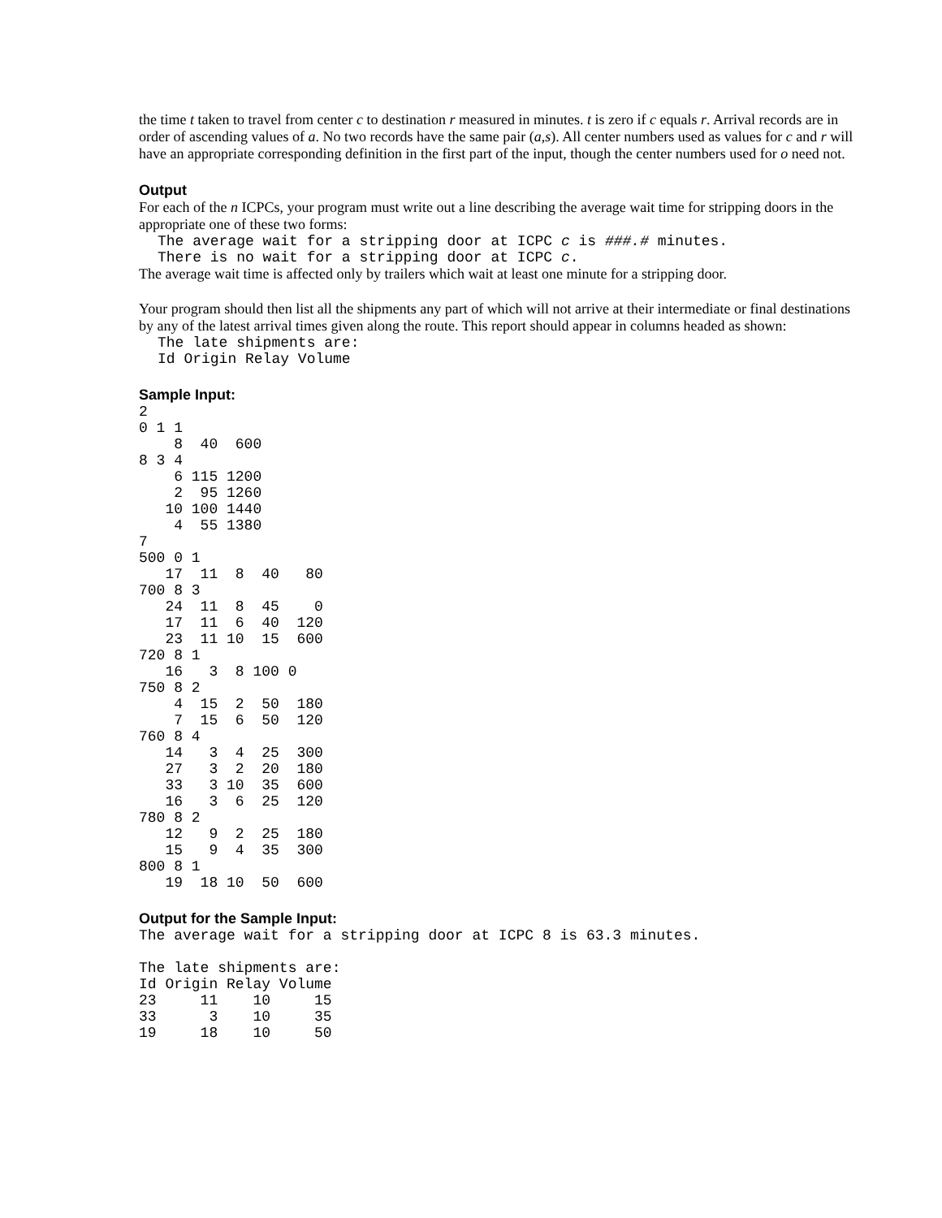the time t taken to travel from center c to destination r measured in minutes. t is zero if c equals r. Arrival records are in order of ascending values of a. No two records have the same pair (a,s). All center numbers used as values for c and r will have an appropriate corresponding definition in the first part of the input, though the center numbers used for o need not.
Output
For each of the n ICPCs, your program must write out a line describing the average wait time for stripping doors in the appropriate one of these two forms:
The average wait for a stripping door at ICPC c is ###.# minutes.
There is no wait for a stripping door at ICPC c.
The average wait time is affected only by trailers which wait at least one minute for a stripping door.
Your program should then list all the shipments any part of which will not arrive at their intermediate or final destinations by any of the latest arrival times given along the route. This report should appear in columns headed as shown:
The late shipments are:
Id Origin Relay Volume
Sample Input:
2
0 1 1
    8  40  600
8 3 4
    6 115 1200
    2  95 1260
   10 100 1440
    4  55 1380
7
500 0 1
   17  11  8  40   80
700 8 3
   24  11  8  45    0
   17  11  6  40  120
   23  11 10  15  600
720 8 1
   16   3  8 100 0
750 8 2
    4  15  2  50  180
    7  15  6  50  120
760 8 4
   14   3  4  25  300
   27   3  2  20  180
   33   3 10  35  600
   16   3  6  25  120
780 8 2
   12   9  2  25  180
   15   9  4  35  300
800 8 1
   19  18 10  50  600
Output for the Sample Input:
The average wait for a stripping door at ICPC 8 is 63.3 minutes.

The late shipments are:
Id Origin Relay Volume
23     11    10     15
33      3    10     35
19     18    10     50